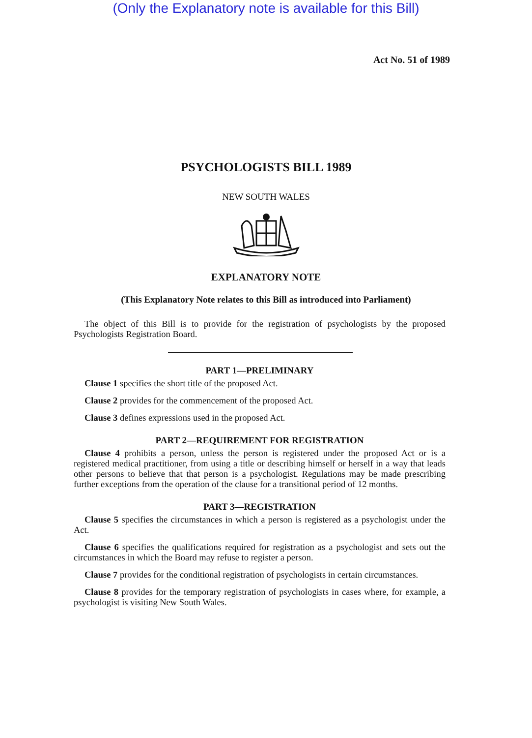(Only the Explanatory note is available for this Bill)
Act No. 51 of 1989
PSYCHOLOGISTS BILL 1989
NEW SOUTH WALES
EXPLANATORY NOTE
(This Explanatory Note relates to this Bill as introduced into Parliament)
The object of this Bill is to provide for the registration of psychologists by the proposed Psychologists Registration Board.
PART 1—PRELIMINARY
Clause 1 specifies the short title of the proposed Act.
Clause 2 provides for the commencement of the proposed Act.
Clause 3 defines expressions used in the proposed Act.
PART 2—REQUIREMENT FOR REGISTRATION
Clause 4 prohibits a person, unless the person is registered under the proposed Act or is a registered medical practitioner, from using a title or describing himself or herself in a way that leads other persons to believe that that person is a psychologist. Regulations may be made prescribing further exceptions from the operation of the clause for a transitional period of 12 months.
PART 3—REGISTRATION
Clause 5 specifies the circumstances in which a person is registered as a psychologist under the Act.
Clause 6 specifies the qualifications required for registration as a psychologist and sets out the circumstances in which the Board may refuse to register a person.
Clause 7 provides for the conditional registration of psychologists in certain circumstances.
Clause 8 provides for the temporary registration of psychologists in cases where, for example, a psychologist is visiting New South Wales.